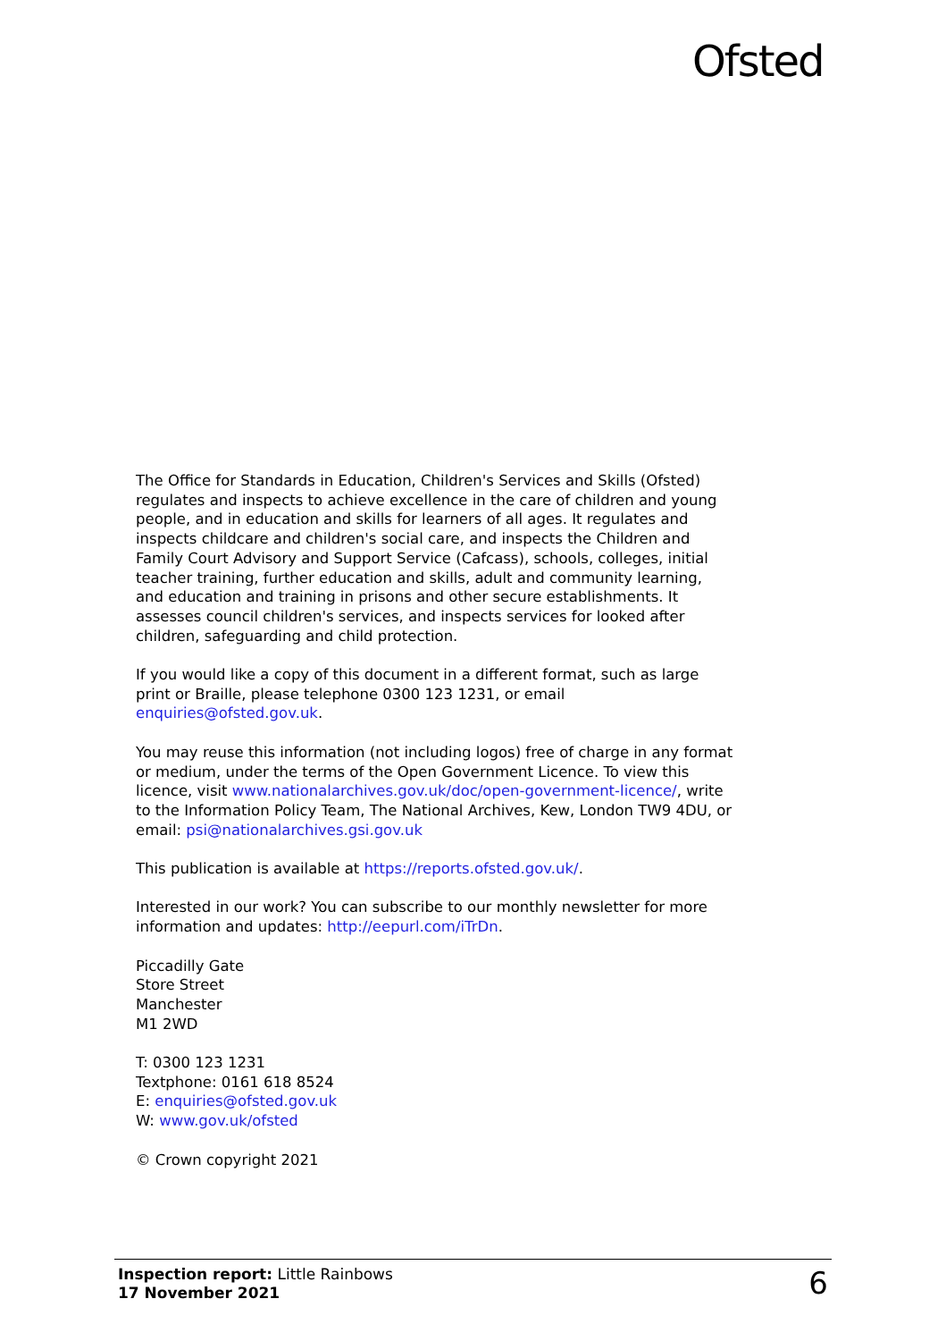Ofsted
The Office for Standards in Education, Children's Services and Skills (Ofsted) regulates and inspects to achieve excellence in the care of children and young people, and in education and skills for learners of all ages. It regulates and inspects childcare and children's social care, and inspects the Children and Family Court Advisory and Support Service (Cafcass), schools, colleges, initial teacher training, further education and skills, adult and community learning, and education and training in prisons and other secure establishments. It assesses council children's services, and inspects services for looked after children, safeguarding and child protection.
If you would like a copy of this document in a different format, such as large print or Braille, please telephone 0300 123 1231, or email enquiries@ofsted.gov.uk.
You may reuse this information (not including logos) free of charge in any format or medium, under the terms of the Open Government Licence. To view this licence, visit www.nationalarchives.gov.uk/doc/open-government-licence/, write to the Information Policy Team, The National Archives, Kew, London TW9 4DU, or email: psi@nationalarchives.gsi.gov.uk
This publication is available at https://reports.ofsted.gov.uk/.
Interested in our work? You can subscribe to our monthly newsletter for more information and updates: http://eepurl.com/iTrDn.
Piccadilly Gate
Store Street
Manchester
M1 2WD
T: 0300 123 1231
Textphone: 0161 618 8524
E: enquiries@ofsted.gov.uk
W: www.gov.uk/ofsted
© Crown copyright 2021
Inspection report: Little Rainbows
17 November 2021
6